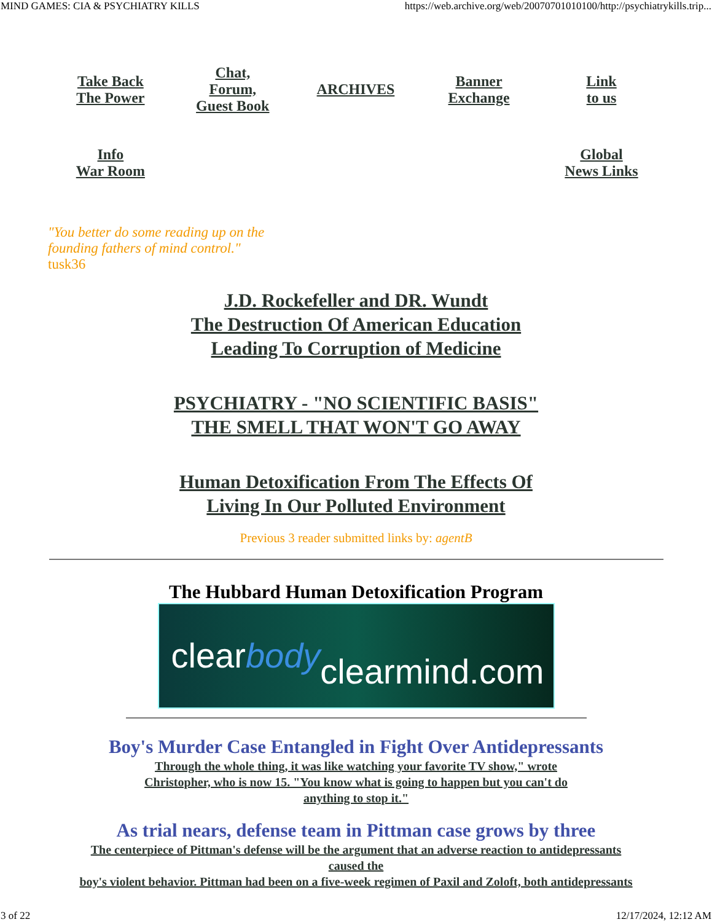MIND GAMES: CIA & PSYCHIATRY KILLS https://web.archive.org/web/20070701010100/http://psychiatrykills.trip...
| Take Back The Power | Chat, Forum, Guest Book | ARCHIVES | Banner Exchange | Link to us |
| Info War Room | | | | Global News Links |
"You better do some reading up on the founding fathers of mind control."
tusk36
J.D. Rockefeller and DR. Wundt
The Destruction Of American Education
Leading To Corruption of Medicine
PSYCHIATRY - "NO SCIENTIFIC BASIS"
THE SMELL THAT WON'T GO AWAY
Human Detoxification From The Effects Of
Living In Our Polluted Environment
Previous 3 reader submitted links by: agentB
The Hubbard Human Detoxification Program
clear body
clearmind.com
Boy's Murder Case Entangled in Fight Over Antidepressants
Through the whole thing, it was like watching your favorite TV show," wrote
Christopher, who is now 15. "You know what is going to happen but you can't do
anything to stop it."
As trial nears, defense team in Pittman case grows by three
The centerpiece of Pittman's defense will be the argument that an adverse reaction to antidepressants
caused the
boy's violent behavior. Pittman had been on a five-week regimen of Paxil and Zoloft, both antidepressants
3 of 22 12/17/2024, 12:12 AM